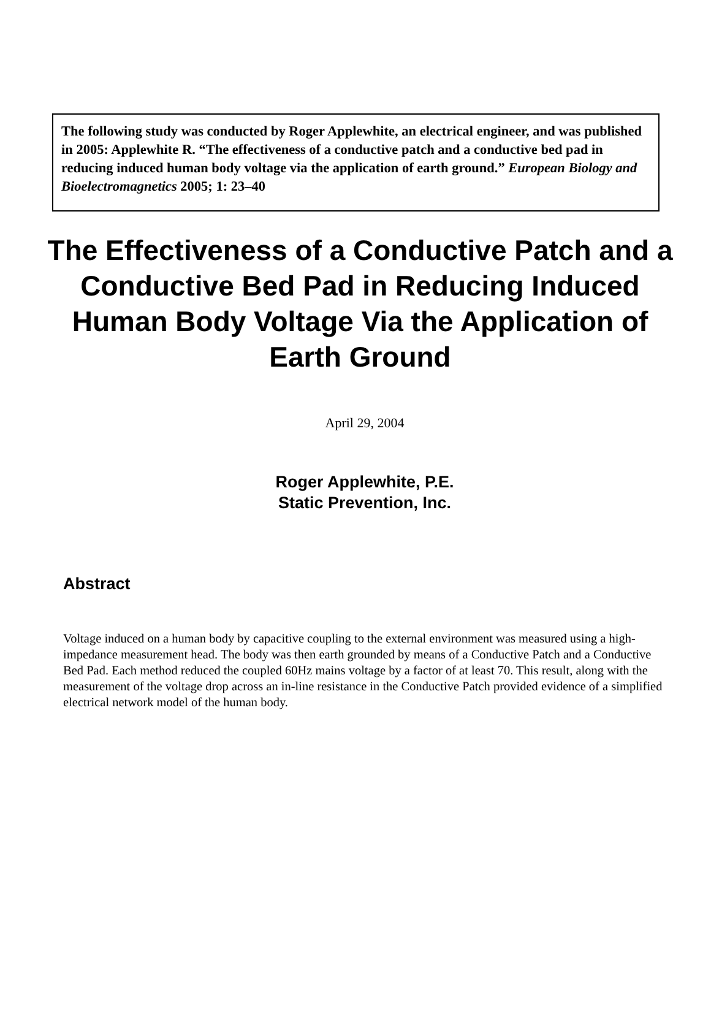The following study was conducted by Roger Applewhite, an electrical engineer, and was published in 2005: Applewhite R. “The effectiveness of a conductive patch and a conductive bed pad in reducing induced human body voltage via the application of earth ground.” European Biology and Bioelectromagnetics 2005; 1: 23–40
The Effectiveness of a Conductive Patch and a Conductive Bed Pad in Reducing Induced Human Body Voltage Via the Application of Earth Ground
April 29, 2004
Roger Applewhite, P.E.
Static Prevention, Inc.
Abstract
Voltage induced on a human body by capacitive coupling to the external environment was measured using a high-impedance measurement head. The body was then earth grounded by means of a Conductive Patch and a Conductive Bed Pad. Each method reduced the coupled 60Hz mains voltage by a factor of at least 70. This result, along with the measurement of the voltage drop across an in-line resistance in the Conductive Patch provided evidence of a simplified electrical network model of the human body.